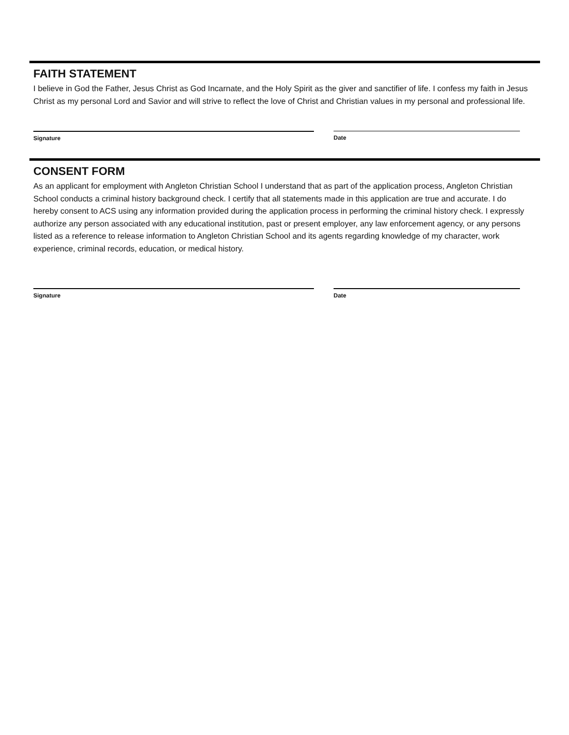FAITH STATEMENT
I believe in God the Father, Jesus Christ as God Incarnate, and the Holy Spirit as the giver and sanctifier of life. I confess my faith in Jesus Christ as my personal Lord and Savior and will strive to reflect the love of Christ and Christian values in my personal and professional life.
Signature Date
CONSENT FORM
As an applicant for employment with Angleton Christian School I understand that as part of the application process, Angleton Christian School conducts a criminal history background check. I certify that all statements made in this application are true and accurate. I do hereby consent to ACS using any information provided during the application process in performing the criminal history check. I expressly authorize any person associated with any educational institution, past or present employer, any law enforcement agency, or any persons listed as a reference to release information to Angleton Christian School and its agents regarding knowledge of my character, work experience, criminal records, education, or medical history.
Signature Date